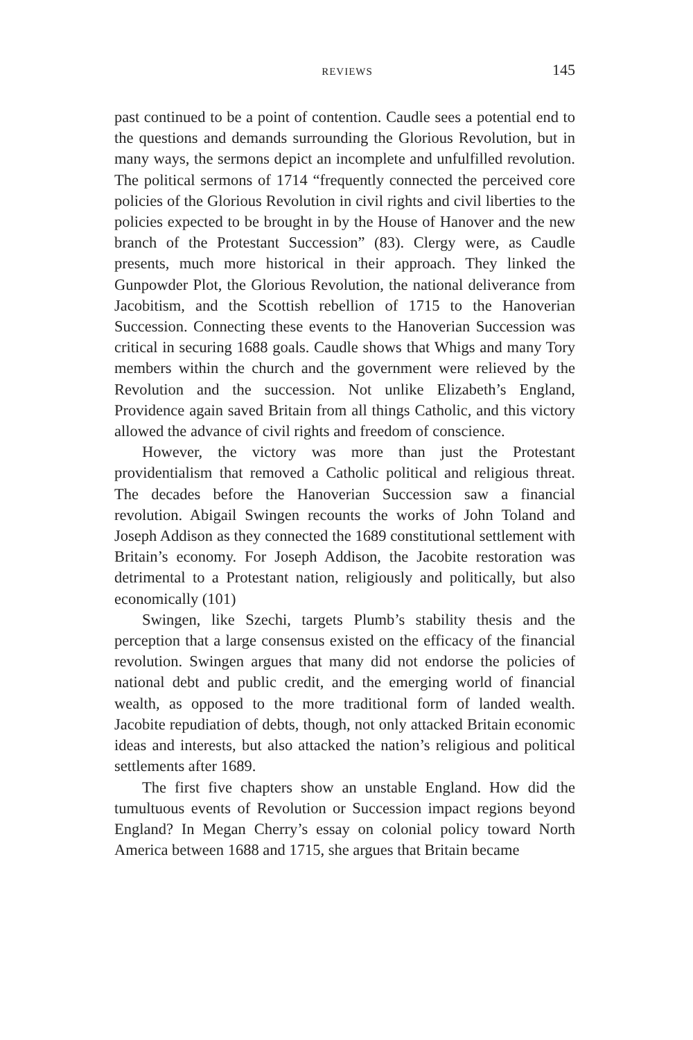REVIEWS 145
past continued to be a point of contention. Caudle sees a potential end to the questions and demands surrounding the Glorious Revolution, but in many ways, the sermons depict an incomplete and unfulfilled revolution. The political sermons of 1714 “frequently connected the perceived core policies of the Glorious Revolution in civil rights and civil liberties to the policies expected to be brought in by the House of Hanover and the new branch of the Protestant Succession” (83). Clergy were, as Caudle presents, much more historical in their approach. They linked the Gunpowder Plot, the Glorious Revolution, the national deliverance from Jacobitism, and the Scottish rebellion of 1715 to the Hanoverian Succession. Connecting these events to the Hanoverian Succession was critical in securing 1688 goals. Caudle shows that Whigs and many Tory members within the church and the government were relieved by the Revolution and the succession. Not unlike Elizabeth’s England, Providence again saved Britain from all things Catholic, and this victory allowed the advance of civil rights and freedom of conscience.
However, the victory was more than just the Protestant providentialism that removed a Catholic political and religious threat. The decades before the Hanoverian Succession saw a financial revolution. Abigail Swingen recounts the works of John Toland and Joseph Addison as they connected the 1689 constitutional settlement with Britain’s economy. For Joseph Addison, the Jacobite restoration was detrimental to a Protestant nation, religiously and politically, but also economically (101)
Swingen, like Szechi, targets Plumb’s stability thesis and the perception that a large consensus existed on the efficacy of the financial revolution. Swingen argues that many did not endorse the policies of national debt and public credit, and the emerging world of financial wealth, as opposed to the more traditional form of landed wealth. Jacobite repudiation of debts, though, not only attacked Britain economic ideas and interests, but also attacked the nation’s religious and political settlements after 1689.
The first five chapters show an unstable England. How did the tumultuous events of Revolution or Succession impact regions beyond England? In Megan Cherry’s essay on colonial policy toward North America between 1688 and 1715, she argues that Britain became